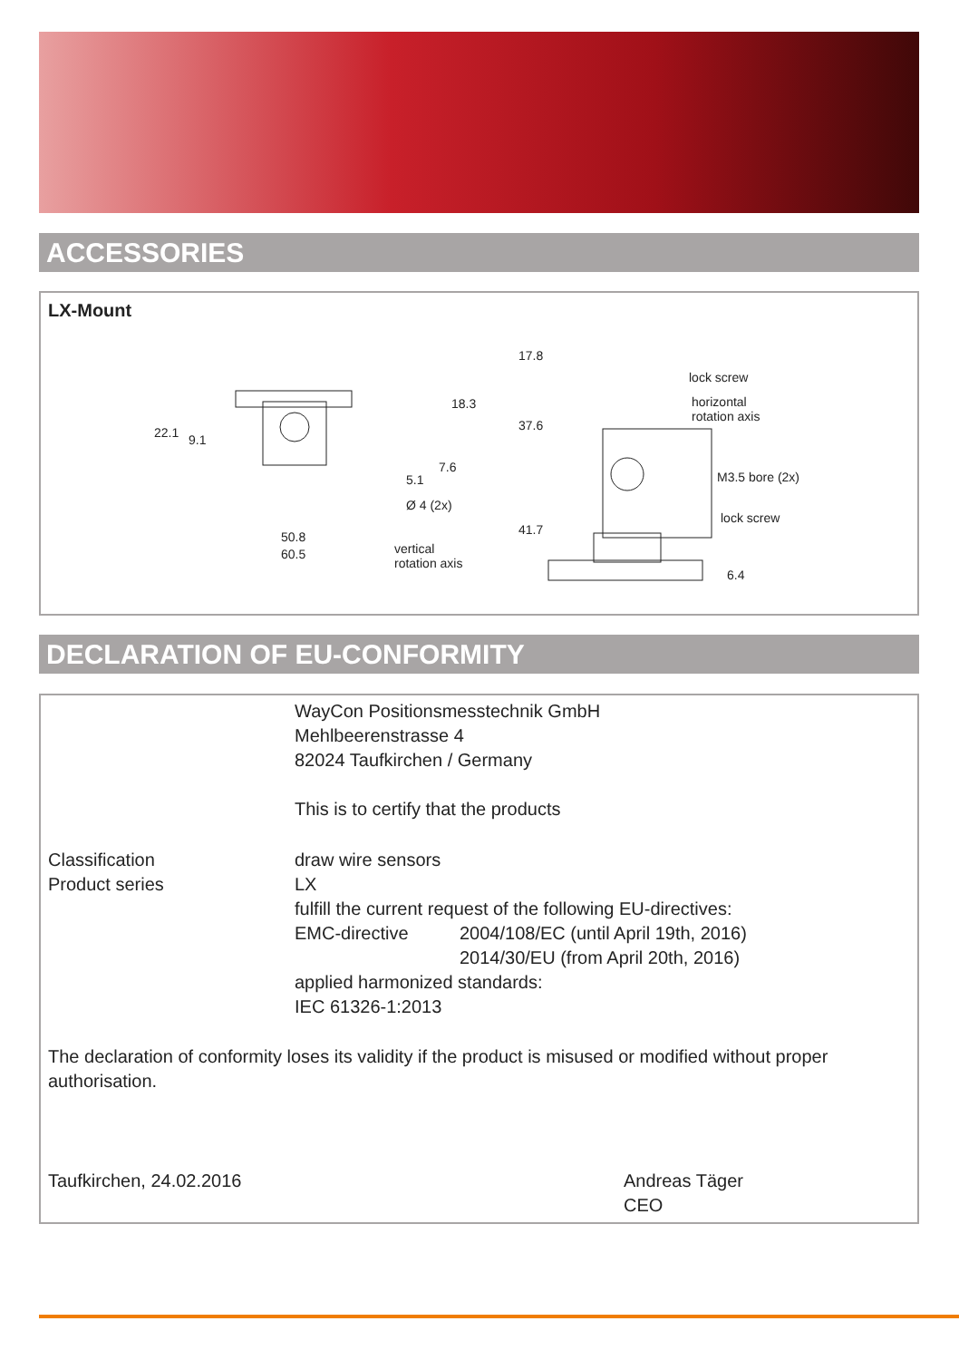ACCESSORIES
LX-Mount
22.1 9.1
18.3
7.6
5.1
Ø 4 (2x)
50.8
60.5
vertical
rotation axis
17.8
37.6
41.7
lock screw
horizontal
rotation axis
M3.5 bore (2x)
lock screw
6.4
DECLARATION OF EU-CONFORMITY
WayCon Positionsmesstechnik GmbH
Mehlbeerenstrasse 4
82024 Taufkirchen / Germany
This is to certify that the products
Classification
Product series
draw wire sensors
LX
fulfill the current request of the following EU-directives:
EMC-directive 2004/108/EC (until April 19th, 2016)
2014/30/EU (from April 20th, 2016)
applied harmonized standards:
IEC 61326-1:2013
The declaration of conformity loses its validity if the product is misused or modified without proper authorisation.
Taufkirchen, 24.02.2016
Andreas Täger
CEO